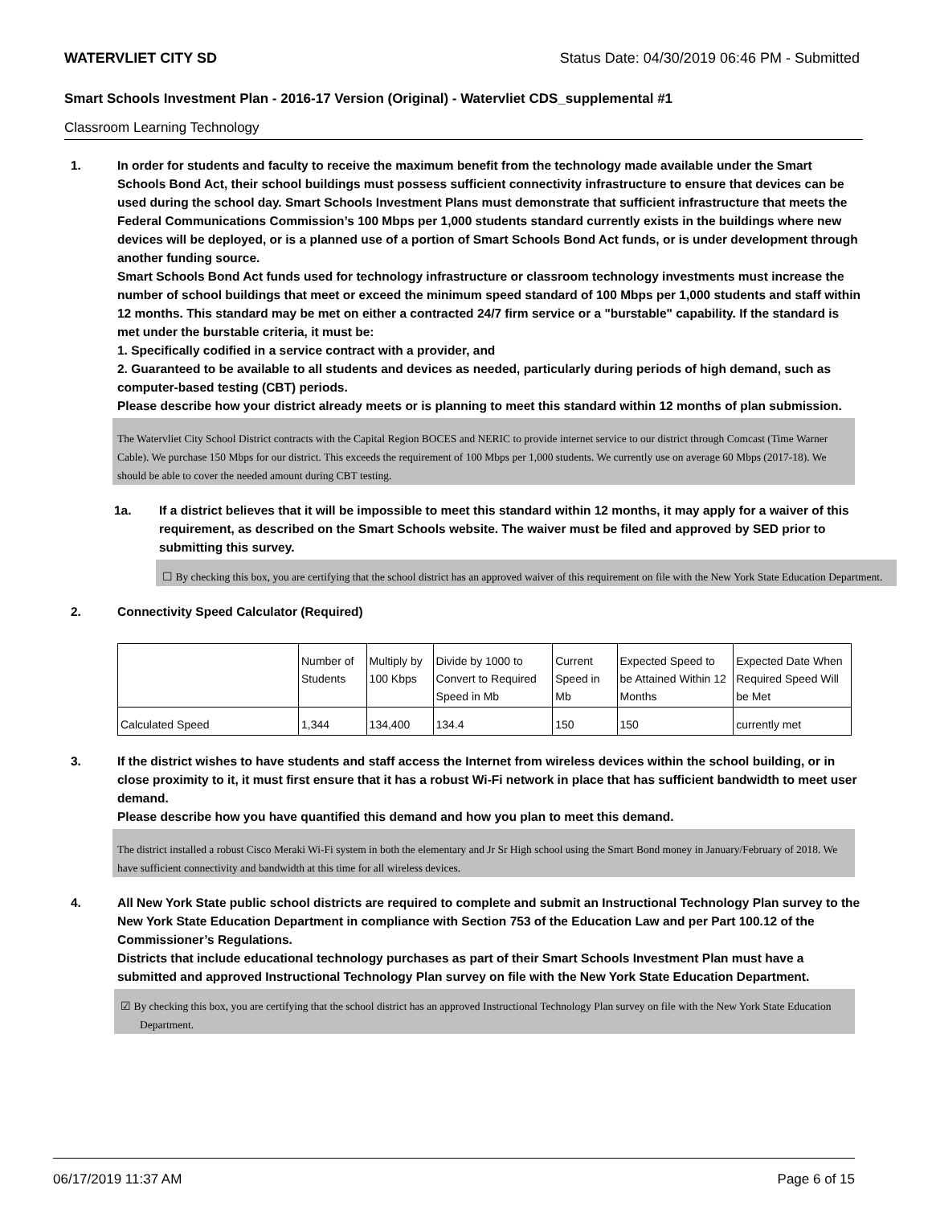WATERVLIET CITY SD Status Date: 04/30/2019 06:46 PM - Submitted
Smart Schools Investment Plan - 2016-17 Version (Original) - Watervliet CDS_supplemental #1
Classroom Learning Technology
1. In order for students and faculty to receive the maximum benefit from the technology made available under the Smart Schools Bond Act, their school buildings must possess sufficient connectivity infrastructure to ensure that devices can be used during the school day. Smart Schools Investment Plans must demonstrate that sufficient infrastructure that meets the Federal Communications Commission’s 100 Mbps per 1,000 students standard currently exists in the buildings where new devices will be deployed, or is a planned use of a portion of Smart Schools Bond Act funds, or is under development through another funding source.
Smart Schools Bond Act funds used for technology infrastructure or classroom technology investments must increase the number of school buildings that meet or exceed the minimum speed standard of 100 Mbps per 1,000 students and staff within 12 months. This standard may be met on either a contracted 24/7 firm service or a "burstable" capability. If the standard is met under the burstable criteria, it must be:
1. Specifically codified in a service contract with a provider, and
2. Guaranteed to be available to all students and devices as needed, particularly during periods of high demand, such as computer-based testing (CBT) periods.
Please describe how your district already meets or is planning to meet this standard within 12 months of plan submission.
The Watervliet City School District contracts with the Capital Region BOCES and NERIC to provide internet service to our district through Comcast (Time Warner Cable). We purchase 150 Mbps for our district. This exceeds the requirement of 100 Mbps per 1,000 students. We currently use on average 60 Mbps (2017-18). We should be able to cover the needed amount during CBT testing.
1a. If a district believes that it will be impossible to meet this standard within 12 months, it may apply for a waiver of this requirement, as described on the Smart Schools website. The waiver must be filed and approved by SED prior to submitting this survey.
☐ By checking this box, you are certifying that the school district has an approved waiver of this requirement on file with the New York State Education Department.
2. Connectivity Speed Calculator (Required)
| | Number of Students | Multiply by 100 Kbps | Divide by 1000 to Convert to Required Speed in Mb | Current Speed in Mb | Expected Speed to be Attained Within 12 Months | Expected Date When Required Speed Will be Met |
| Calculated Speed | 1,344 | 134,400 | 134.4 | 150 | 150 | currently met |
3. If the district wishes to have students and staff access the Internet from wireless devices within the school building, or in close proximity to it, it must first ensure that it has a robust Wi-Fi network in place that has sufficient bandwidth to meet user demand.
Please describe how you have quantified this demand and how you plan to meet this demand.
The district installed a robust Cisco Meraki Wi-Fi system in both the elementary and Jr Sr High school using the Smart Bond money in January/February of 2018. We have sufficient connectivity and bandwidth at this time for all wireless devices.
4. All New York State public school districts are required to complete and submit an Instructional Technology Plan survey to the New York State Education Department in compliance with Section 753 of the Education Law and per Part 100.12 of the Commissioner’s Regulations.
Districts that include educational technology purchases as part of their Smart Schools Investment Plan must have a submitted and approved Instructional Technology Plan survey on file with the New York State Education Department.
☑ By checking this box, you are certifying that the school district has an approved Instructional Technology Plan survey on file with the New York State Education Department.
06/17/2019 11:37 AM Page 6 of 15